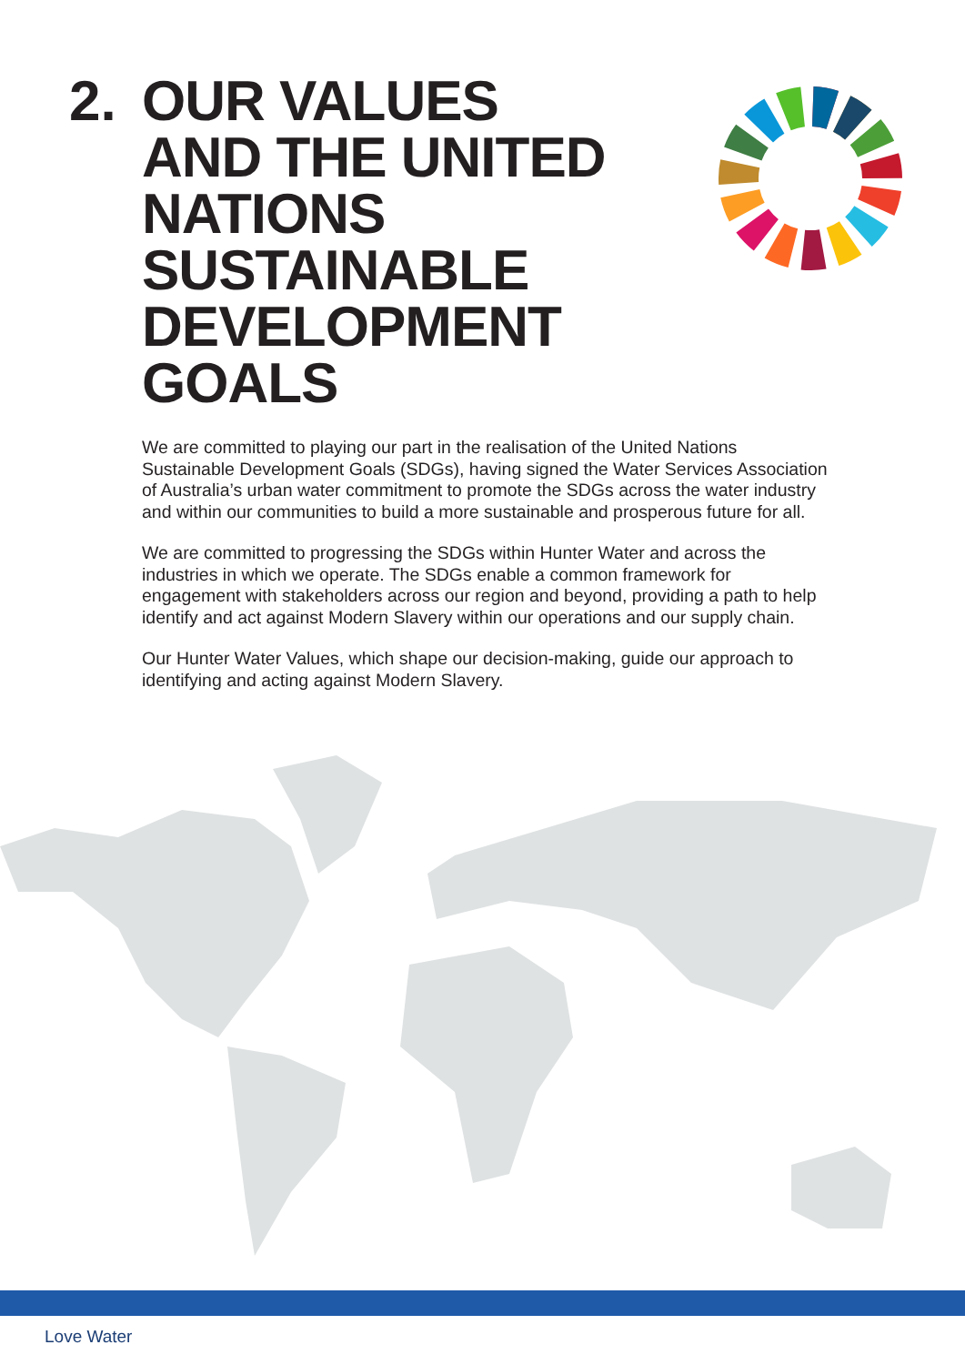2. OUR VALUES
AND THE UNITED
NATIONS
SUSTAINABLE
DEVELOPMENT
GOALS
We are committed to playing our part in the realisation of the United Nations Sustainable Development Goals (SDGs), having signed the Water Services Association of Australia’s urban water commitment to promote the SDGs across the water industry and within our communities to build a more sustainable and prosperous future for all.
We are committed to progressing the SDGs within Hunter Water and across the industries in which we operate. The SDGs enable a common framework for engagement with stakeholders across our region and beyond, providing a path to help identify and act against Modern Slavery within our operations and our supply chain.
Our Hunter Water Values, which shape our decision-making, guide our approach to identifying and acting against Modern Slavery.
Love Water